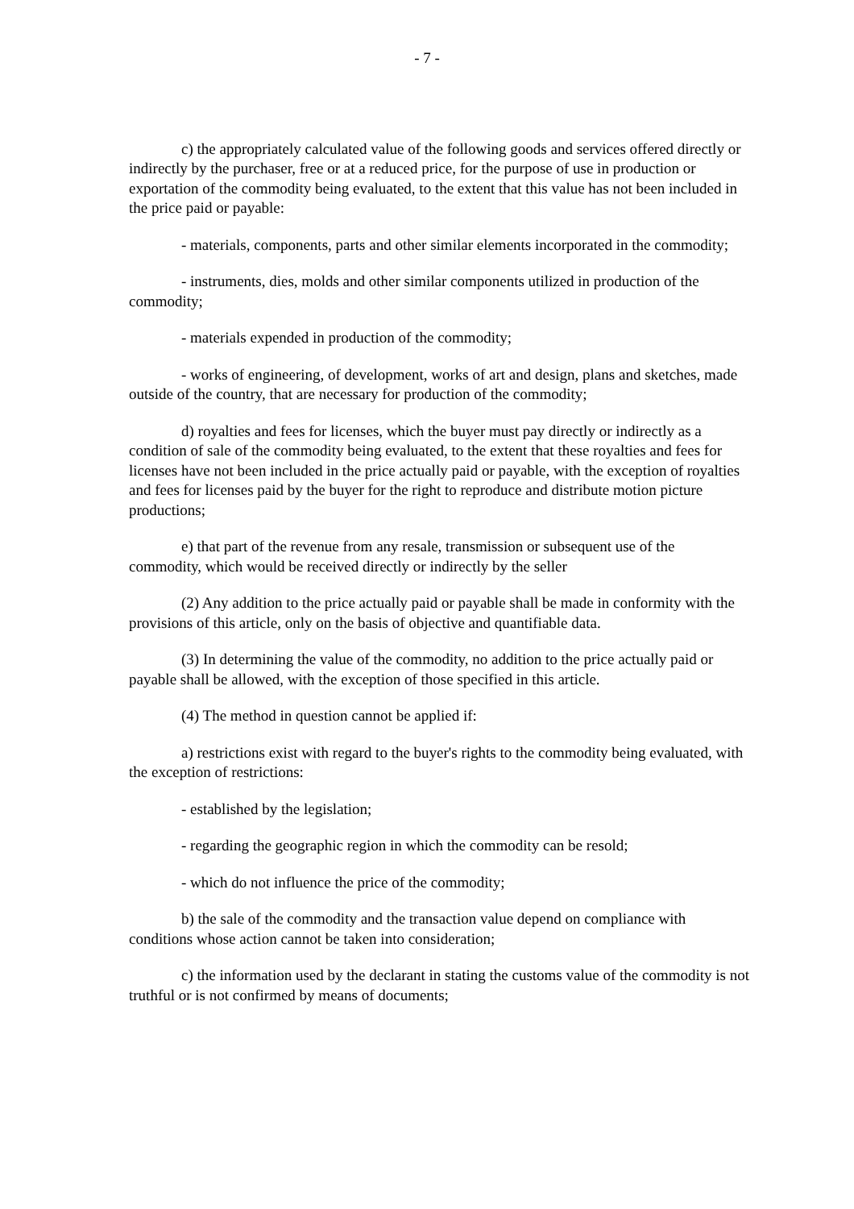- 7 -
c) the appropriately calculated value of the following goods and services offered directly or indirectly by the purchaser, free or at a reduced price, for the purpose of use in production or exportation of the commodity being evaluated, to the extent that this value has not been included in the price paid or payable:
- materials, components, parts and other similar elements incorporated in the commodity;
- instruments, dies, molds and other similar components utilized in production of the commodity;
- materials expended in production of the commodity;
- works of engineering, of development, works of art and design, plans and sketches, made outside of the country, that are necessary for production of the commodity;
d) royalties and fees for licenses, which the buyer must pay directly or indirectly as a condition of sale of the commodity being evaluated, to the extent that these royalties and fees for licenses have not been included in the price actually paid or payable, with the exception of royalties and fees for licenses paid by the buyer for the right to reproduce and distribute motion picture productions;
e) that part of the revenue from any resale, transmission or subsequent use of the commodity, which would be received directly or indirectly by the seller
(2) Any addition to the price actually paid or payable shall be made in conformity with the provisions of this article, only on the basis of objective and quantifiable data.
(3) In determining the value of the commodity, no addition to the price actually paid or payable shall be allowed, with the exception of those specified in this article.
(4) The method in question cannot be applied if:
a) restrictions exist with regard to the buyer's rights to the commodity being evaluated, with the exception of restrictions:
- established by the legislation;
- regarding the geographic region in which the commodity can be resold;
- which do not influence the price of the commodity;
b) the sale of the commodity and the transaction value depend on compliance with conditions whose action cannot be taken into consideration;
c) the information used by the declarant in stating the customs value of the commodity is not truthful or is not confirmed by means of documents;